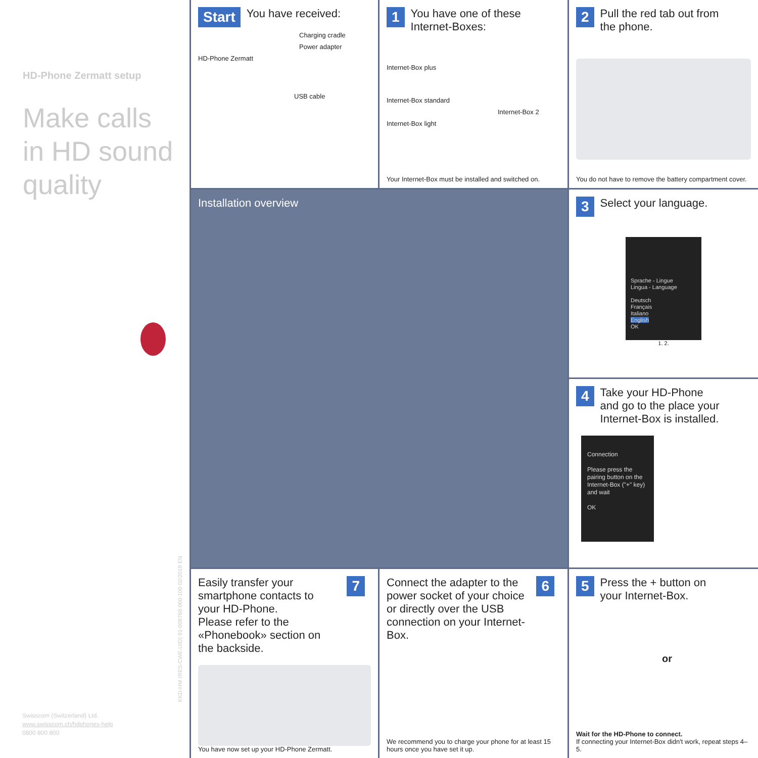HD-Phone Zermatt setup
Make calls
in HD sound
quality
Swisscom (Switzerland) Ltd.
www.swisscom.ch/hdphones-help
0800 800 800
KKD-HM (RES-CWE-UID) 91-008768-060-100 02/2019 EN
Start You have received:
Charging cradle
Power adapter
HD-Phone Zermatt
USB cable
1 You have one of these Internet-Boxes:
Internet-Box plus
Internet-Box standard
Internet-Box 2
Internet-Box light
Your Internet-Box must be installed and switched on.
2 Pull the red tab out from the phone.
You do not have to remove the battery compartment cover.
Installation overview
3 Select your language.
Sprache - Lingue
Lingua - Language
Deutsch
Français
Italiano
English
OK
1. 2.
4 Take your HD-Phone and go to the place your Internet-Box is installed.
Connection
Please press the pairing button on the Internet-Box ("+" key) and wait
OK
Easily transfer your smartphone contacts to your HD-Phone.
Please refer to the «Phonebook» section on the backside.
7
You have now set up your HD-Phone Zermatt.
Connect the adapter to the power socket of your choice or directly over the USB connection on your Internet-Box.
6
We recommend you to charge your phone for at least 15 hours once you have set it up.
5 Press the + button on your Internet-Box.
or
Wait for the HD-Phone to connect.
If connecting your Internet-Box didn't work, repeat steps 4–5.